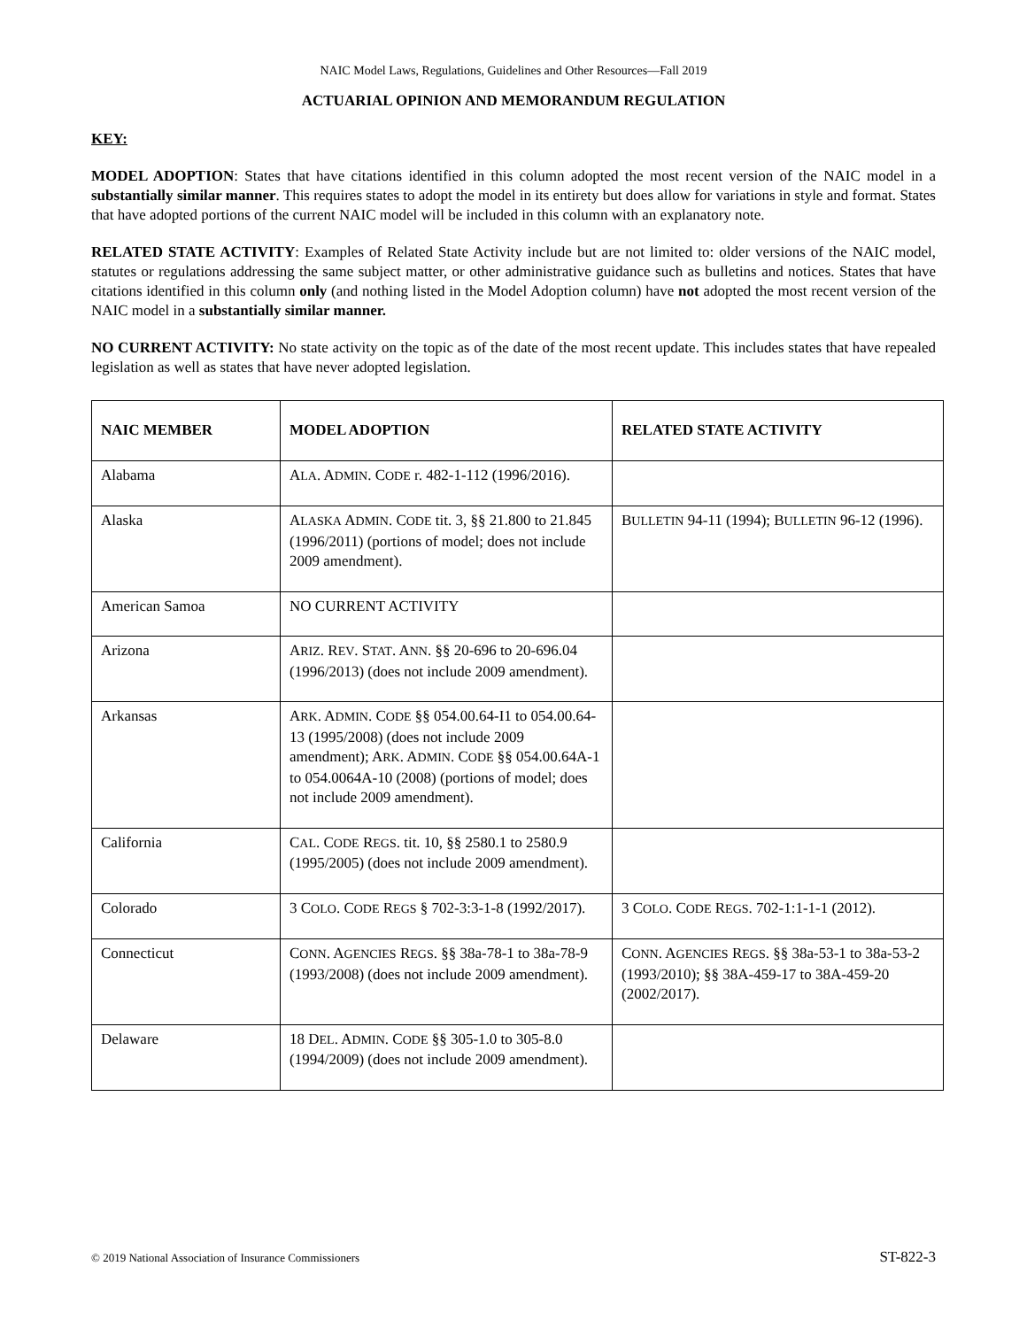NAIC Model Laws, Regulations, Guidelines and Other Resources—Fall 2019
ACTUARIAL OPINION AND MEMORANDUM REGULATION
KEY:
MODEL ADOPTION: States that have citations identified in this column adopted the most recent version of the NAIC model in a substantially similar manner. This requires states to adopt the model in its entirety but does allow for variations in style and format. States that have adopted portions of the current NAIC model will be included in this column with an explanatory note.
RELATED STATE ACTIVITY: Examples of Related State Activity include but are not limited to: older versions of the NAIC model, statutes or regulations addressing the same subject matter, or other administrative guidance such as bulletins and notices. States that have citations identified in this column only (and nothing listed in the Model Adoption column) have not adopted the most recent version of the NAIC model in a substantially similar manner.
NO CURRENT ACTIVITY: No state activity on the topic as of the date of the most recent update. This includes states that have repealed legislation as well as states that have never adopted legislation.
| NAIC MEMBER | MODEL ADOPTION | RELATED STATE ACTIVITY |
| --- | --- | --- |
| Alabama | A LA . A DMIN . C ODE r. 482-1-112 (1996/2016). | |
| Alaska | A LASKA A DMIN . C ODE tit. 3, §§ 21.800 to 21.845 (1996/2011) (portions of model; does not include 2009 amendment). | B ULLETIN 94-11 (1994); B ULLETIN 96-12 (1996). |
| American Samoa | NO CURRENT ACTIVITY | |
| Arizona | A RIZ . R EV . S TAT . A NN . §§ 20-696 to 20-696.04 (1996/2013) (does not include 2009 amendment). | |
| Arkansas | A RK . A DMIN . C ODE §§ 054.00.64-I1 to 054.00.64-13 (1995/2008) (does not include 2009 amendment); A RK . A DMIN . C ODE §§ 054.00.64A-1 to 054.0064A-10 (2008) (portions of model; does not include 2009 amendment). | |
| California | C AL . C ODE R EGS . tit. 10, §§ 2580.1 to 2580.9 (1995/2005) (does not include 2009 amendment). | |
| Colorado | 3 C OLO . C ODE R EGS § 702-3:3-1-8 (1992/2017). | 3 C OLO . C ODE R EGS . 702-1:1-1-1 (2012). |
| Connecticut | C ONN . A GENCIES R EGS . §§ 38a-78-1 to 38a-78-9 (1993/2008) (does not include 2009 amendment). | C ONN . A GENCIES R EGS . §§ 38a-53-1 to 38a-53-2 (1993/2010); §§ 38A-459-17 to 38A-459-20 (2002/2017). |
| Delaware | 18 D EL . A DMIN . C ODE §§ 305-1.0 to 305-8.0 (1994/2009) (does not include 2009 amendment). | |
© 2019 National Association of Insurance Commissioners ST-822-3